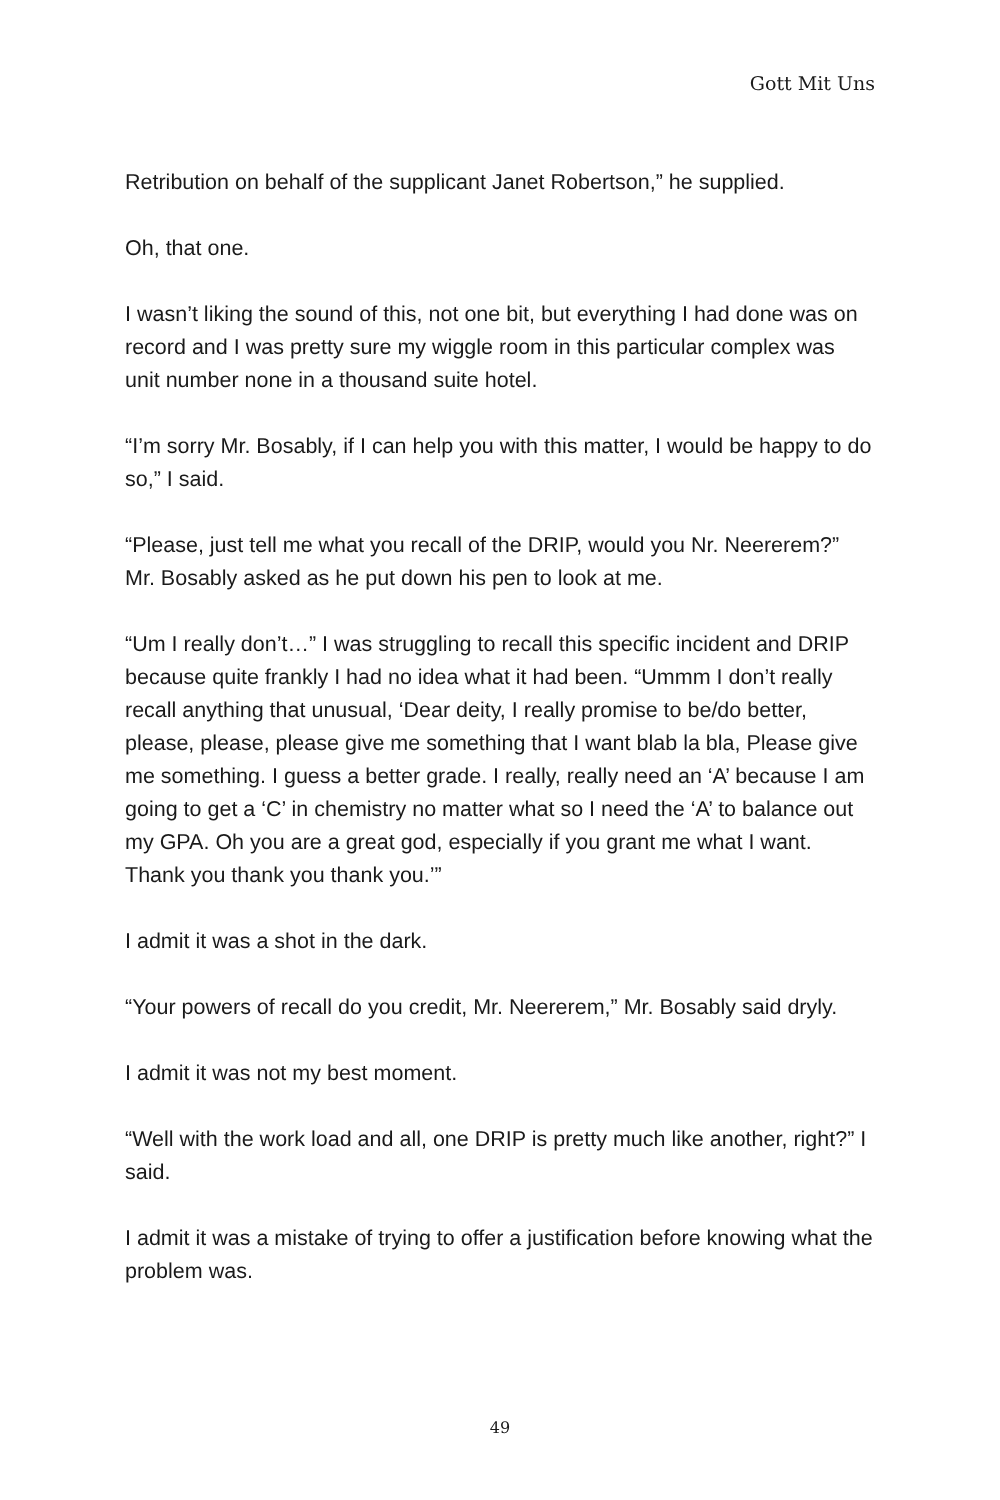Gott Mit Uns
Retribution on behalf of the supplicant Janet Robertson,” he supplied.
Oh, that one.
I wasn’t liking the sound of this, not one bit, but everything I had done was on record and I was pretty sure my wiggle room in this particular complex was unit number none in a thousand suite hotel.
“I’m sorry Mr. Bosably, if I can help you with this matter, I would be happy to do so,” I said.
“Please, just tell me what you recall of the DRIP, would you Nr. Neererem?” Mr. Bosably asked as he put down his pen to look at me.
“Um I really don’t…” I was struggling to recall this specific incident and DRIP because quite frankly I had no idea what it had been. “Ummm I don’t really recall anything that unusual, ‘Dear deity, I really promise to be/do better, please, please, please give me something that I want blab la bla, Please give me something. I guess a better grade. I really, really need an ‘A’ because I am going to get a ‘C’ in chemistry no matter what so I need the ‘A’ to balance out my GPA. Oh you are a great god, especially if you grant me what I want. Thank you thank you thank you.’”
I admit it was a shot in the dark.
“Your powers of recall do you credit, Mr. Neererem,” Mr. Bosably said dryly.
I admit it was not my best moment.
“Well with the work load and all, one DRIP is pretty much like another, right?” I said.
I admit it was a mistake of trying to offer a justification before knowing what the problem was.
49